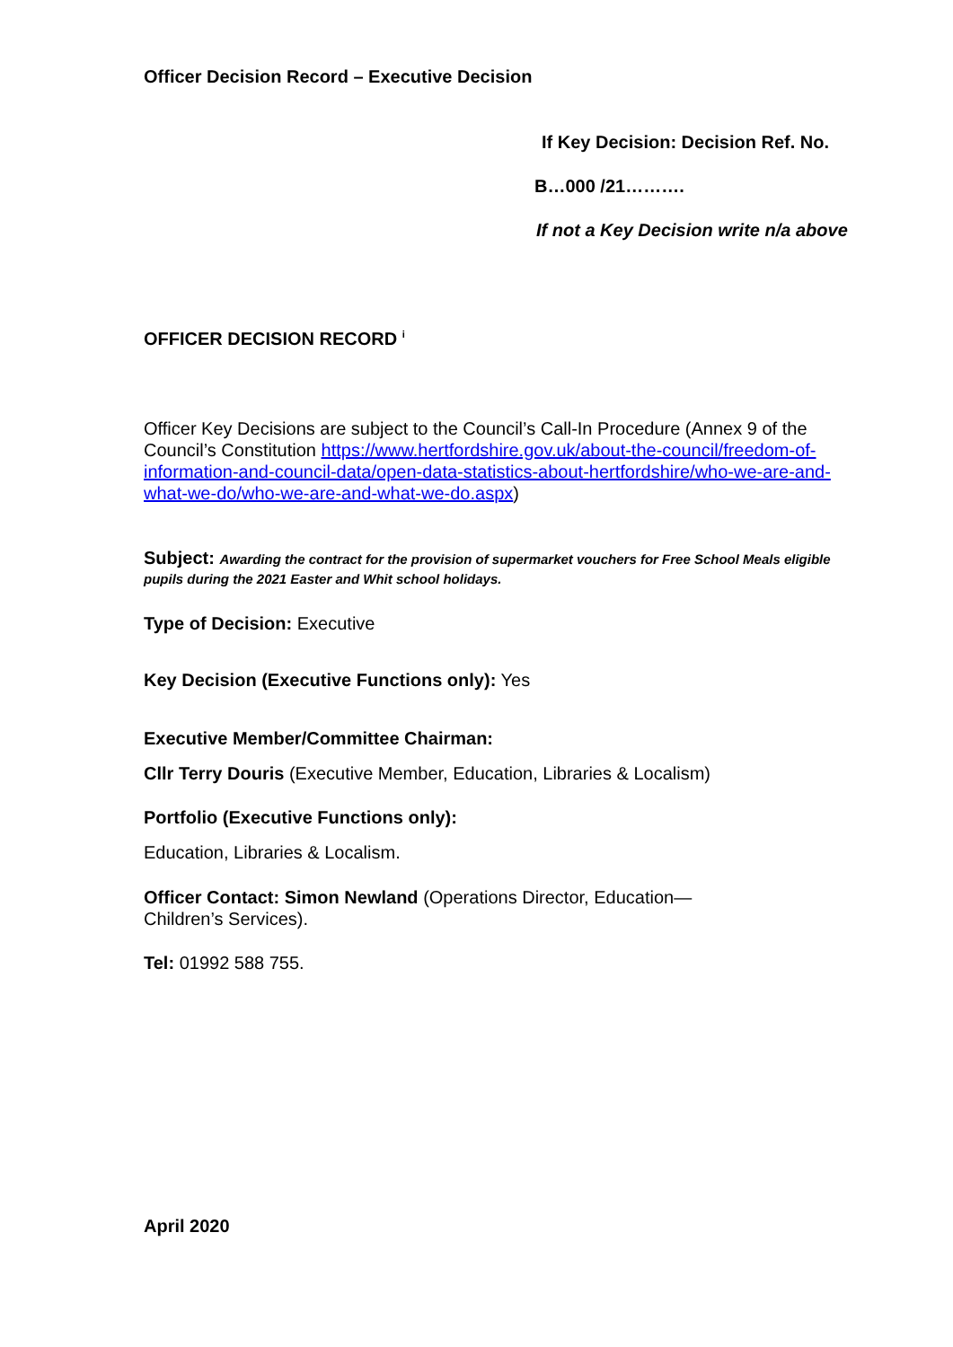Officer Decision Record – Executive Decision
If Key Decision: Decision Ref. No.
B…000 /21……….
If not a Key Decision write n/a above
OFFICER DECISION RECORD <sup>i</sup>
Officer Key Decisions are subject to the Council’s Call-In Procedure (Annex 9 of the Council’s Constitution https://www.hertfordshire.gov.uk/about-the-council/freedom-of-information-and-council-data/open-data-statistics-about-hertfordshire/who-we-are-and-what-we-do/who-we-are-and-what-we-do.aspx)
Subject: Awarding the contract for the provision of supermarket vouchers for Free School Meals eligible pupils during the 2021 Easter and Whit school holidays.
Type of Decision: Executive
Key Decision (Executive Functions only): Yes
Executive Member/Committee Chairman:
Cllr Terry Douris (Executive Member, Education, Libraries & Localism)
Portfolio (Executive Functions only):
Education, Libraries & Localism.
Officer Contact: Simon Newland (Operations Director, Education—
Children’s Services).
Tel: 01992 588 755.
April 2020